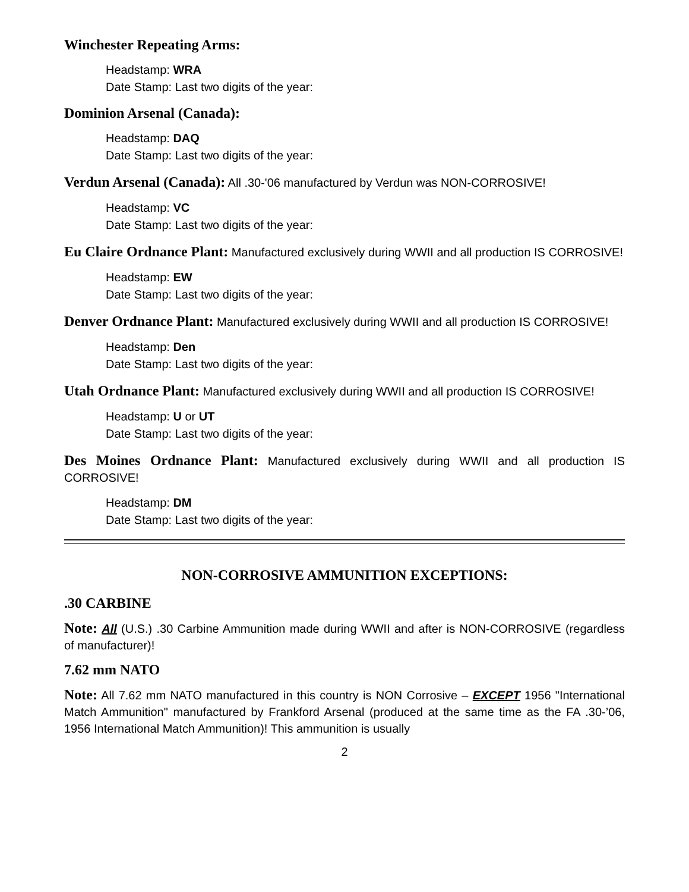Winchester Repeating Arms:
Headstamp: WRA
Date Stamp: Last two digits of the year:
Dominion Arsenal (Canada):
Headstamp: DAQ
Date Stamp: Last two digits of the year:
Verdun Arsenal (Canada): All .30-'06 manufactured by Verdun was NON-CORROSIVE!
Headstamp: VC
Date Stamp: Last two digits of the year:
Eu Claire Ordnance Plant: Manufactured exclusively during WWII and all production IS CORROSIVE!
Headstamp: EW
Date Stamp: Last two digits of the year:
Denver Ordnance Plant: Manufactured exclusively during WWII and all production IS CORROSIVE!
Headstamp: Den
Date Stamp: Last two digits of the year:
Utah Ordnance Plant: Manufactured exclusively during WWII and all production IS CORROSIVE!
Headstamp: U or UT
Date Stamp: Last two digits of the year:
Des Moines Ordnance Plant: Manufactured exclusively during WWII and all production IS CORROSIVE!
Headstamp: DM
Date Stamp: Last two digits of the year:
NON-CORROSIVE AMMUNITION EXCEPTIONS:
.30 CARBINE
Note: All (U.S.) .30 Carbine Ammunition made during WWII and after is NON-CORROSIVE (regardless of manufacturer)!
7.62 mm NATO
Note: All 7.62 mm NATO manufactured in this country is NON Corrosive – EXCEPT 1956 "International Match Ammunition" manufactured by Frankford Arsenal (produced at the same time as the FA .30-’06, 1956 International Match Ammunition)! This ammunition is usually
2